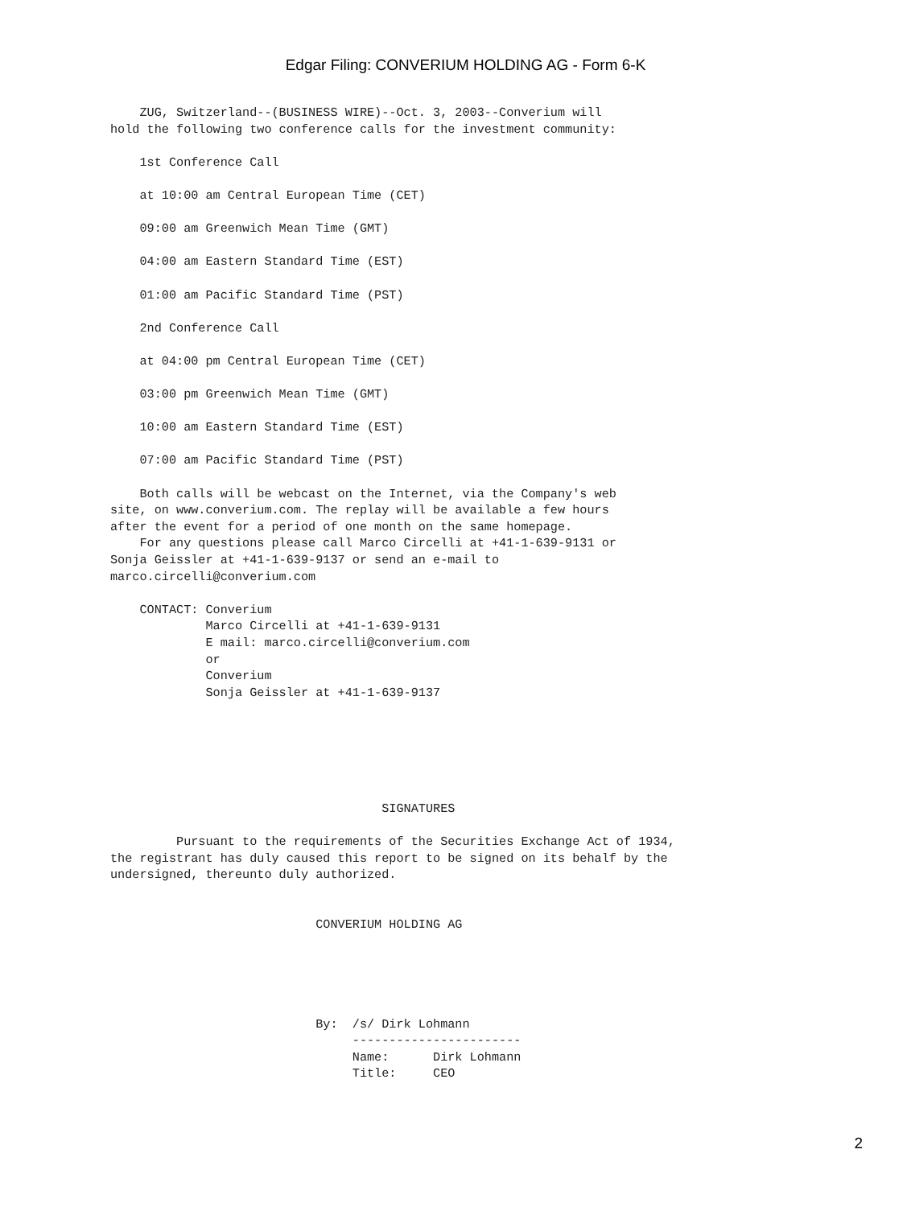Edgar Filing: CONVERIUM HOLDING AG - Form 6-K
    ZUG, Switzerland--(BUSINESS WIRE)--Oct. 3, 2003--Converium will
hold the following two conference calls for the investment community:

    1st Conference Call

    at 10:00 am Central European Time (CET)

    09:00 am Greenwich Mean Time (GMT)

    04:00 am Eastern Standard Time (EST)

    01:00 am Pacific Standard Time (PST)

    2nd Conference Call

    at 04:00 pm Central European Time (CET)

    03:00 pm Greenwich Mean Time (GMT)

    10:00 am Eastern Standard Time (EST)

    07:00 am Pacific Standard Time (PST)

    Both calls will be webcast on the Internet, via the Company's web
site, on www.converium.com. The replay will be available a few hours
after the event for a period of one month on the same homepage.
    For any questions please call Marco Circelli at +41-1-639-9131 or
Sonja Geissler at +41-1-639-9137 or send an e-mail to
marco.circelli@converium.com

    CONTACT: Converium
             Marco Circelli at +41-1-639-9131
             E mail: marco.circelli@converium.com
             or
             Converium
             Sonja Geissler at +41-1-639-9137






                                     SIGNATURES

         Pursuant to the requirements of the Securities Exchange Act of 1934,
the registrant has duly caused this report to be signed on its behalf by the
undersigned, thereunto duly authorized.


                            CONVERIUM HOLDING AG





                            By:  /s/ Dirk Lohmann
                                 -----------------------
                                 Name:      Dirk Lohmann
                                 Title:     CEO
2